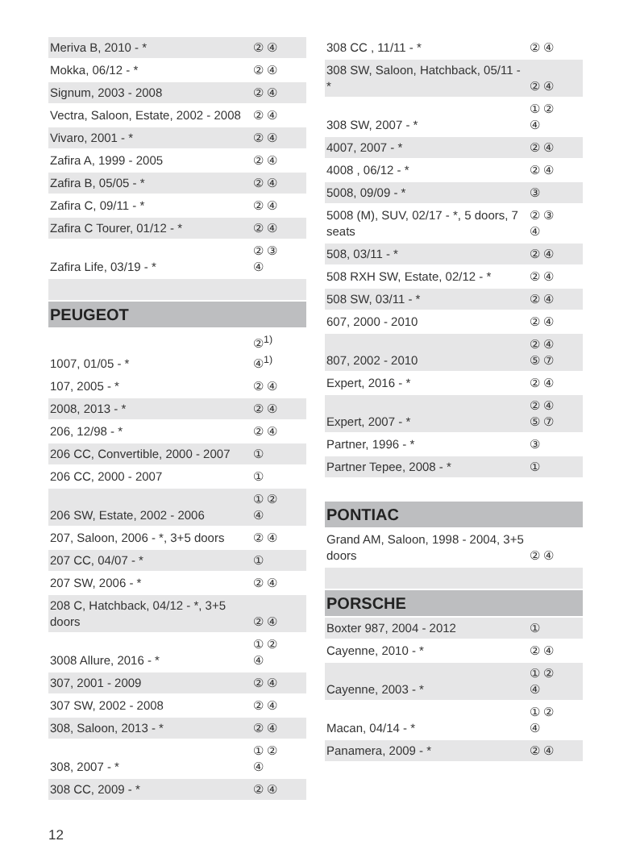| Meriva B, 2010 - * | ② ④ |
| Mokka, 06/12 - * | ② ④ |
| Signum, 2003 - 2008 | ② ④ |
| Vectra, Saloon, Estate, 2002 - 2008 | ② ④ |
| Vivaro, 2001 - * | ② ④ |
| Zafira A, 1999 - 2005 | ② ④ |
| Zafira B, 05/05 - * | ② ④ |
| Zafira C, 09/11 - * | ② ④ |
| Zafira C Tourer, 01/12 - * | ② ④ |
| Zafira Life, 03/19 - * | ② ③ ④ |
| PEUGEOT | |
| 1007, 01/05 - * | ②<sup>1)</sup> ④<sup>1)</sup> |
| 107, 2005 - * | ② ④ |
| 2008, 2013 - * | ② ④ |
| 206, 12/98 - * | ② ④ |
| 206 CC, Convertible, 2000 - 2007 | ① |
| 206 CC, 2000 - 2007 | ① |
| 206 SW, Estate, 2002 - 2006 | ① ② ④ |
| 207, Saloon, 2006 - *, 3+5 doors | ② ④ |
| 207 CC, 04/07 - * | ① |
| 207 SW, 2006 - * | ② ④ |
| 208 C, Hatchback, 04/12 - *, 3+5 doors | ② ④ |
| 3008 Allure, 2016 - * | ① ② ④ |
| 307, 2001 - 2009 | ② ④ |
| 307 SW, 2002 - 2008 | ② ④ |
| 308, Saloon, 2013 - * | ② ④ |
| 308, 2007 - * | ① ② ④ |
| 308 CC, 2009 - * | ② ④ |
| 308 CC , 11/11 - * | ② ④ |
| 308 SW, Saloon, Hatchback, 05/11 - * | ② ④ |
| 308 SW, 2007 - * | ① ② ④ |
| 4007, 2007 - * | ② ④ |
| 4008 , 06/12 - * | ② ④ |
| 5008, 09/09 - * | ③ |
| 5008 (M), SUV, 02/17 - *, 5 doors, 7 seats | ② ③ ④ |
| 508, 03/11 - * | ② ④ |
| 508 RXH SW, Estate, 02/12 - * | ② ④ |
| 508 SW, 03/11 - * | ② ④ |
| 607, 2000 - 2010 | ② ④ |
| 807, 2002 - 2010 | ② ④ ⑤ ⑦ |
| Expert, 2016 - * | ② ④ |
| Expert, 2007 - * | ② ④ ⑤ ⑦ |
| Partner, 1996 - * | ③ |
| Partner Tepee, 2008 - * | ① |
| PONTIAC | |
| Grand AM, Saloon, 1998 - 2004, 3+5 doors | ② ④ |
| PORSCHE | |
| Boxter 987, 2004 - 2012 | ① |
| Cayenne, 2010 - * | ② ④ |
| Cayenne, 2003 - * | ① ② ④ |
| Macan, 04/14 - * | ① ② ④ |
| Panamera, 2009 - * | ② ④ |
12